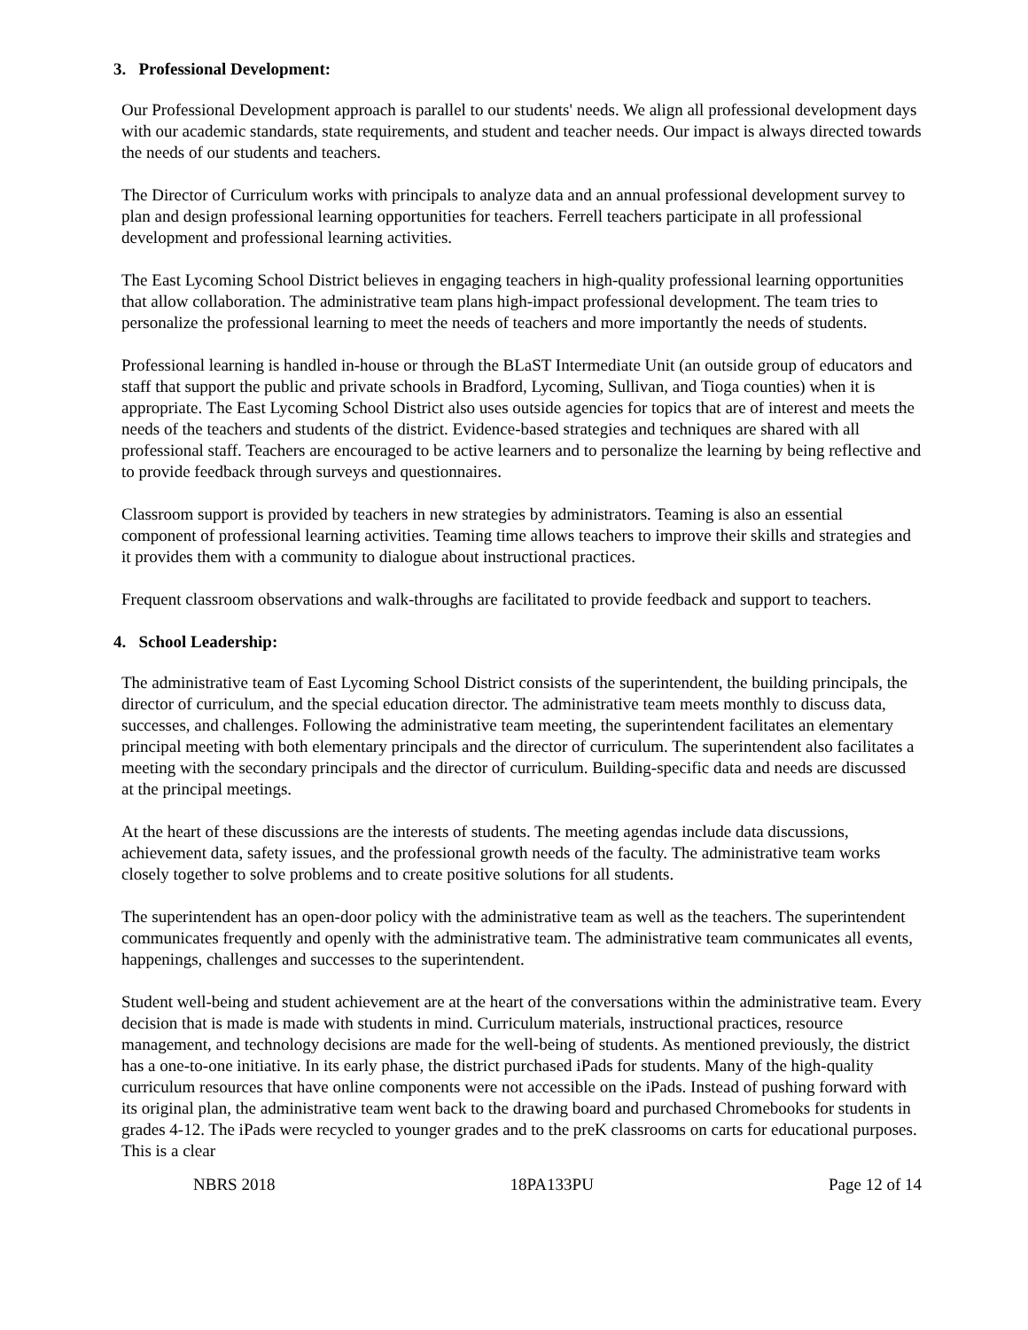3. Professional Development:
Our Professional Development approach is parallel to our students' needs. We align all professional development days with our academic standards, state requirements, and student and teacher needs. Our impact is always directed towards the needs of our students and teachers.
The Director of Curriculum works with principals to analyze data and an annual professional development survey to plan and design professional learning opportunities for teachers. Ferrell teachers participate in all professional development and professional learning activities.
The East Lycoming School District believes in engaging teachers in high-quality professional learning opportunities that allow collaboration. The administrative team plans high-impact professional development. The team tries to personalize the professional learning to meet the needs of teachers and more importantly the needs of students.
Professional learning is handled in-house or through the BLaST Intermediate Unit (an outside group of educators and staff that support the public and private schools in Bradford, Lycoming, Sullivan, and Tioga counties) when it is appropriate. The East Lycoming School District also uses outside agencies for topics that are of interest and meets the needs of the teachers and students of the district. Evidence-based strategies and techniques are shared with all professional staff. Teachers are encouraged to be active learners and to personalize the learning by being reflective and to provide feedback through surveys and questionnaires.
Classroom support is provided by teachers in new strategies by administrators. Teaming is also an essential component of professional learning activities. Teaming time allows teachers to improve their skills and strategies and it provides them with a community to dialogue about instructional practices.
Frequent classroom observations and walk-throughs are facilitated to provide feedback and support to teachers.
4. School Leadership:
The administrative team of East Lycoming School District consists of the superintendent, the building principals, the director of curriculum, and the special education director. The administrative team meets monthly to discuss data, successes, and challenges. Following the administrative team meeting, the superintendent facilitates an elementary principal meeting with both elementary principals and the director of curriculum. The superintendent also facilitates a meeting with the secondary principals and the director of curriculum. Building-specific data and needs are discussed at the principal meetings.
At the heart of these discussions are the interests of students. The meeting agendas include data discussions, achievement data, safety issues, and the professional growth needs of the faculty. The administrative team works closely together to solve problems and to create positive solutions for all students.
The superintendent has an open-door policy with the administrative team as well as the teachers. The superintendent communicates frequently and openly with the administrative team. The administrative team communicates all events, happenings, challenges and successes to the superintendent.
Student well-being and student achievement are at the heart of the conversations within the administrative team. Every decision that is made is made with students in mind. Curriculum materials, instructional practices, resource management, and technology decisions are made for the well-being of students. As mentioned previously, the district has a one-to-one initiative. In its early phase, the district purchased iPads for students. Many of the high-quality curriculum resources that have online components were not accessible on the iPads. Instead of pushing forward with its original plan, the administrative team went back to the drawing board and purchased Chromebooks for students in grades 4-12. The iPads were recycled to younger grades and to the preK classrooms on carts for educational purposes. This is a clear
NBRS 2018 18PA133PU Page 12 of 14